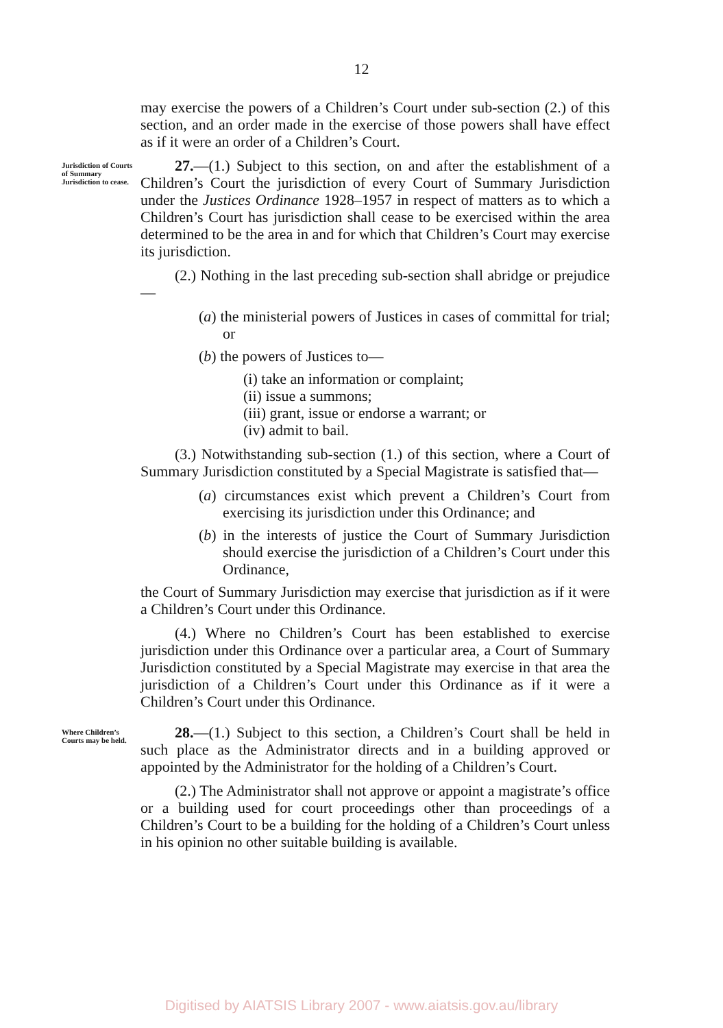12
may exercise the powers of a Children’s Court under sub-section (2.) of this section, and an order made in the exercise of those powers shall have effect as if it were an order of a Children’s Court.
Jurisdiction of Courts of Summary Jurisdiction to cease.
27.—(1.) Subject to this section, on and after the establishment of a Children’s Court the jurisdiction of every Court of Summary Jurisdiction under the Justices Ordinance 1928–1957 in respect of matters as to which a Children’s Court has jurisdiction shall cease to be exercised within the area determined to be the area in and for which that Children’s Court may exercise its jurisdiction.
(2.) Nothing in the last preceding sub-section shall abridge or prejudice—
(a) the ministerial powers of Justices in cases of committal for trial; or
(b) the powers of Justices to—
(i) take an information or complaint;
(ii) issue a summons;
(iii) grant, issue or endorse a warrant; or
(iv) admit to bail.
(3.) Notwithstanding sub-section (1.) of this section, where a Court of Summary Jurisdiction constituted by a Special Magistrate is satisfied that—
(a) circumstances exist which prevent a Children’s Court from exercising its jurisdiction under this Ordinance; and
(b) in the interests of justice the Court of Summary Jurisdiction should exercise the jurisdiction of a Children’s Court under this Ordinance,
the Court of Summary Jurisdiction may exercise that jurisdiction as if it were a Children’s Court under this Ordinance.
(4.) Where no Children’s Court has been established to exercise jurisdiction under this Ordinance over a particular area, a Court of Summary Jurisdiction constituted by a Special Magistrate may exercise in that area the jurisdiction of a Children’s Court under this Ordinance as if it were a Children’s Court under this Ordinance.
Where Children’s Courts may be held.
28.—(1.) Subject to this section, a Children’s Court shall be held in such place as the Administrator directs and in a building approved or appointed by the Administrator for the holding of a Children’s Court.
(2.) The Administrator shall not approve or appoint a magistrate’s office or a building used for court proceedings other than proceedings of a Children’s Court to be a building for the holding of a Children’s Court unless in his opinion no other suitable building is available.
Digitised by AIATSIS Library 2007 - www.aiatsis.gov.au/library